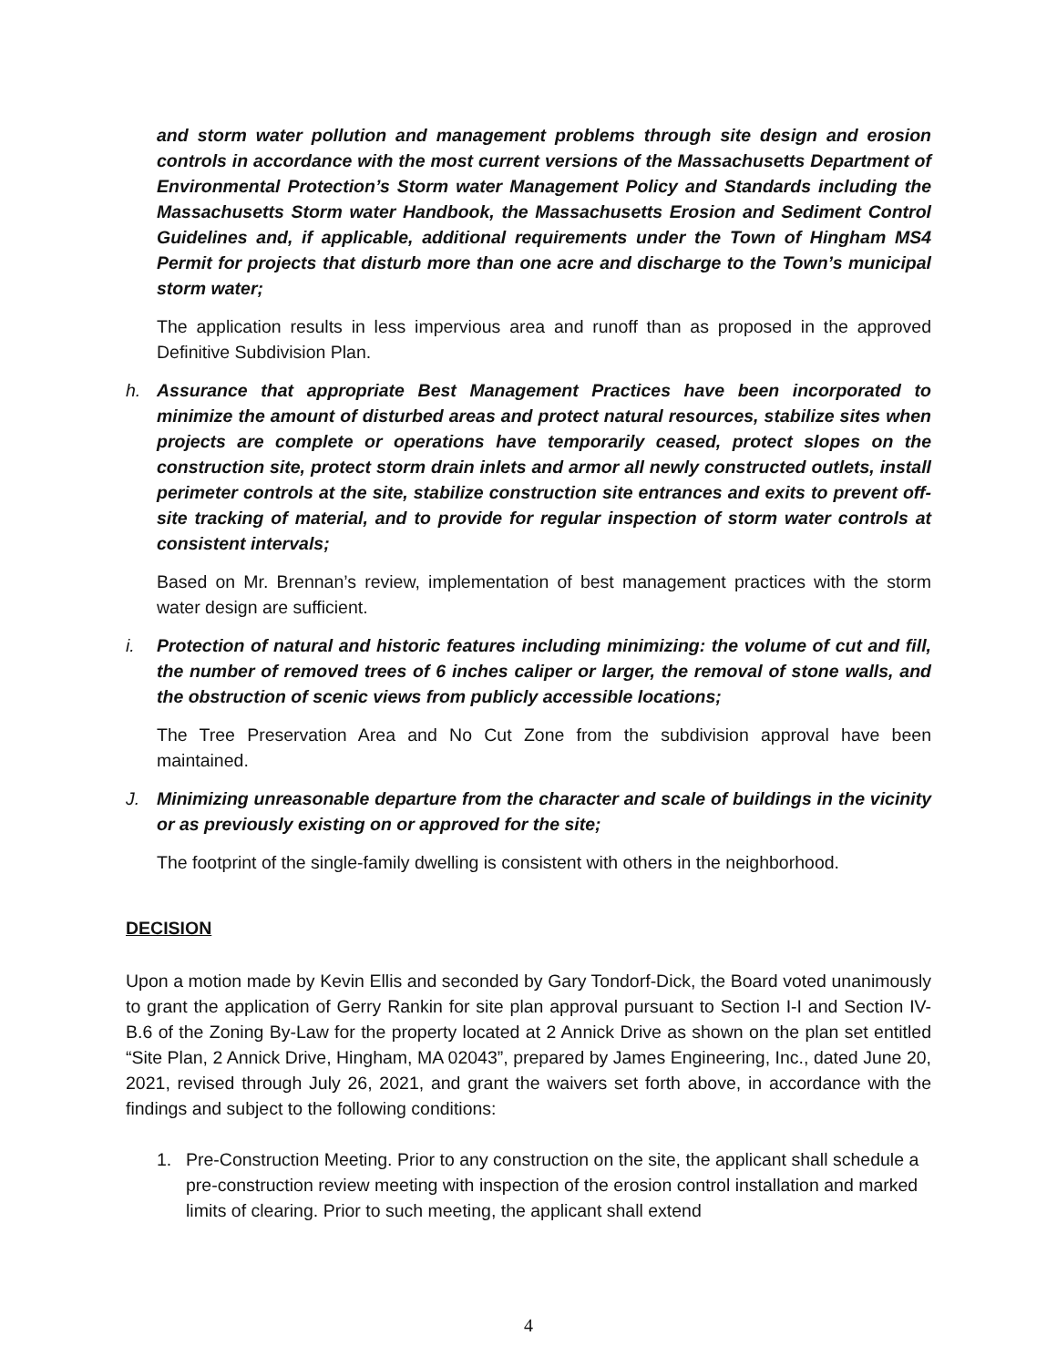and storm water pollution and management problems through site design and erosion controls in accordance with the most current versions of the Massachusetts Department of Environmental Protection’s Storm water Management Policy and Standards including the Massachusetts Storm water Handbook, the Massachusetts Erosion and Sediment Control Guidelines and, if applicable, additional requirements under the Town of Hingham MS4 Permit for projects that disturb more than one acre and discharge to the Town’s municipal storm water;
The application results in less impervious area and runoff than as proposed in the approved Definitive Subdivision Plan.
h. Assurance that appropriate Best Management Practices have been incorporated to minimize the amount of disturbed areas and protect natural resources, stabilize sites when projects are complete or operations have temporarily ceased, protect slopes on the construction site, protect storm drain inlets and armor all newly constructed outlets, install perimeter controls at the site, stabilize construction site entrances and exits to prevent off-site tracking of material, and to provide for regular inspection of storm water controls at consistent intervals;
Based on Mr. Brennan’s review, implementation of best management practices with the storm water design are sufficient.
i. Protection of natural and historic features including minimizing: the volume of cut and fill, the number of removed trees of 6 inches caliper or larger, the removal of stone walls, and the obstruction of scenic views from publicly accessible locations;
The Tree Preservation Area and No Cut Zone from the subdivision approval have been maintained.
J. Minimizing unreasonable departure from the character and scale of buildings in the vicinity or as previously existing on or approved for the site;
The footprint of the single-family dwelling is consistent with others in the neighborhood.
DECISION
Upon a motion made by Kevin Ellis and seconded by Gary Tondorf-Dick, the Board voted unanimously to grant the application of Gerry Rankin for site plan approval pursuant to Section I-I and Section IV-B.6 of the Zoning By-Law for the property located at 2 Annick Drive as shown on the plan set entitled “Site Plan, 2 Annick Drive, Hingham, MA 02043”, prepared by James Engineering, Inc., dated June 20, 2021, revised through July 26, 2021, and grant the waivers set forth above, in accordance with the findings and subject to the following conditions:
1. Pre-Construction Meeting. Prior to any construction on the site, the applicant shall schedule a pre-construction review meeting with inspection of the erosion control installation and marked limits of clearing. Prior to such meeting, the applicant shall extend
4